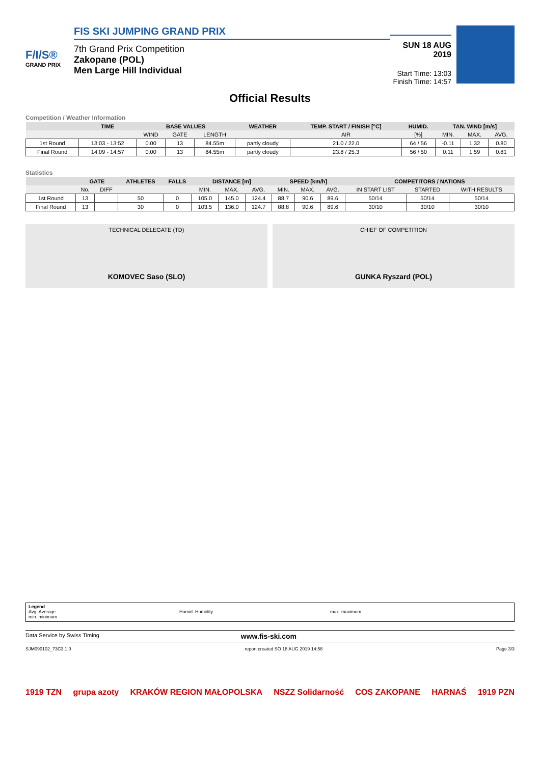F/I/S®
GRAND PRIX
FIS SKI JUMPING GRAND PRIX
7th Grand Prix Competition
Zakopane (POL)
Men Large Hill Individual
SUN 18 AUG 2019
Start Time: 13:03
Finish Time: 14:57
Official Results
Competition / Weather Information
| | TIME | BASE VALUES | | | WEATHER | TEMP. START / FINISH [°C] | HUMID. | TAN. WIND [m/s] | | |
| --- | --- | --- | --- | --- | --- | --- | --- | --- | --- | --- |
| | | WIND | GATE | LENGTH | | AIR | [%] | MIN. | MAX. | AVG. |
| 1st Round | 13:03 - 13:52 | 0.00 | 13 | 84.55m | partly cloudy | 21.0 / 22.0 | 64 / 56 | -0.11 | 1.32 | 0.80 |
| Final Round | 14:09 - 14:57 | 0.00 | 13 | 84.55m | partly cloudy | 23.8 / 25.3 | 56 / 50 | 0.11 | 1.59 | 0.81 |
Statistics
| | GATE | | ATHLETES | FALLS | DISTANCE [m] | | | SPEED [km/h] | | | COMPETITORS / NATIONS | | |
| --- | --- | --- | --- | --- | --- | --- | --- | --- | --- | --- | --- | --- | --- |
| | No. | DIFF | | | MIN. | MAX. | AVG. | MIN. | MAX. | AVG. | IN START LIST | STARTED | WITH RESULTS |
| 1st Round | 13 | | 50 | 0 | 105.0 | 145.0 | 124.4 | 88.7 | 90.6 | 89.6 | 50/14 | 50/14 | 50/14 |
| Final Round | 13 | | 30 | 0 | 103.5 | 136.0 | 124.7 | 88.8 | 90.6 | 89.6 | 30/10 | 30/10 | 30/10 |
TECHNICAL DELEGATE (TD)
KOMOVEC Saso (SLO)
CHIEF OF COMPETITION
GUNKA Ryszard (POL)
Legend
Avg. Average
min. minimum
Humid. Humidity max. maximum
Data Service by Swiss Timing www.fis-ski.com
SJM090102_73C3 1.0 report created SO 18 AUG 2019 14:58 Page 3/3
1919 TZN grupa azoty KRAKÓW REGION MAŁOPOLSKA NSZZ Solidarność COS ZAKOPANE HARNAŚ 1919 PZN